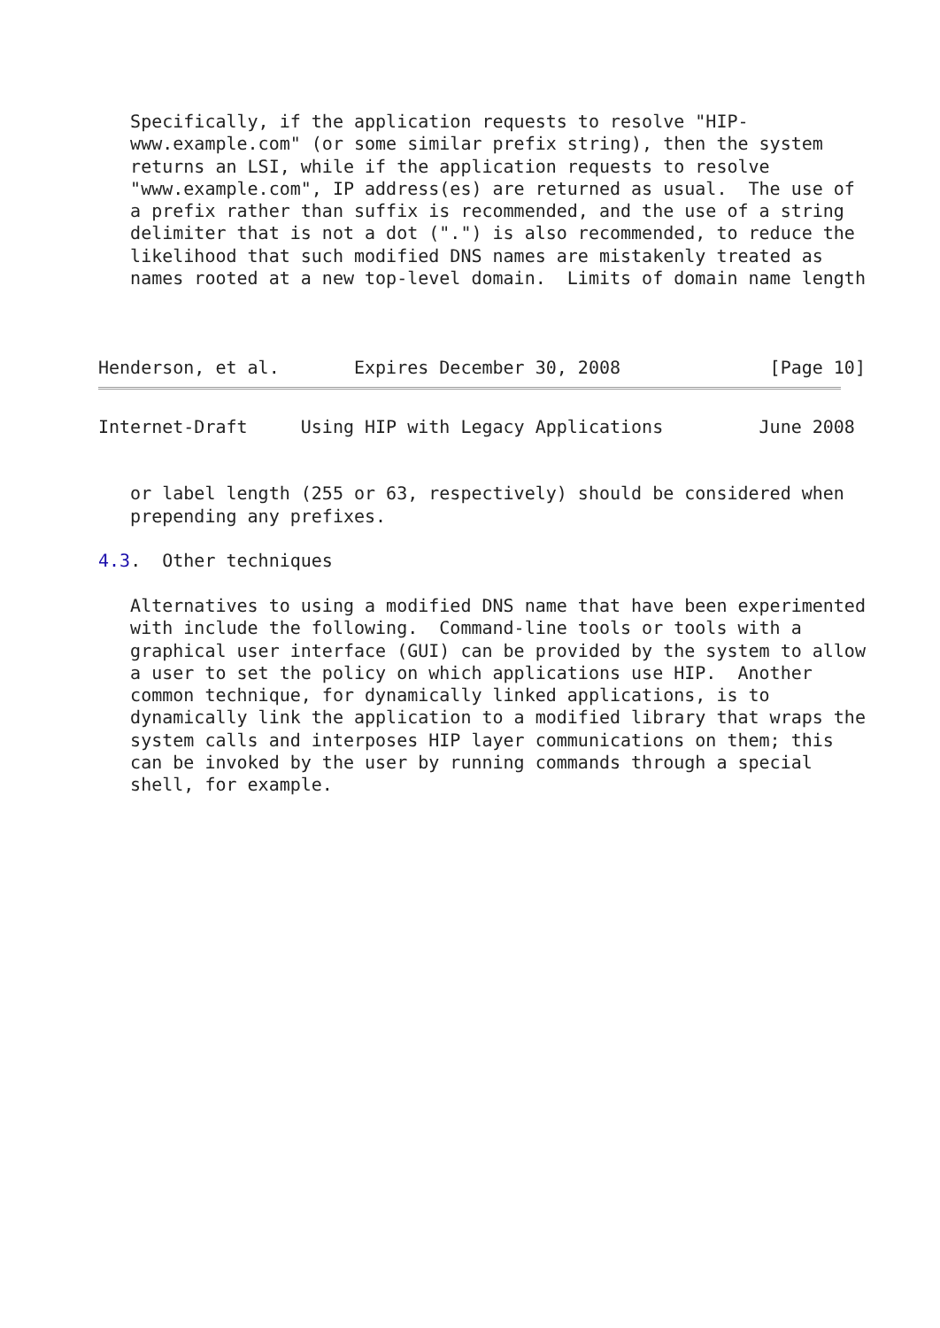Specifically, if the application requests to resolve "HIP-
   www.example.com" (or some similar prefix string), then the system
   returns an LSI, while if the application requests to resolve
   "www.example.com", IP address(es) are returned as usual.  The use of
   a prefix rather than suffix is recommended, and the use of a string
   delimiter that is not a dot (".") is also recommended, to reduce the
   likelihood that such modified DNS names are mistakenly treated as
   names rooted at a new top-level domain.  Limits of domain name length



Henderson, et al.       Expires December 30, 2008              [Page 10]
Internet-Draft     Using HIP with Legacy Applications         June 2008


   or label length (255 or 63, respectively) should be considered when
   prepending any prefixes.

4.3.  Other techniques

   Alternatives to using a modified DNS name that have been experimented
   with include the following.  Command-line tools or tools with a
   graphical user interface (GUI) can be provided by the system to allow
   a user to set the policy on which applications use HIP.  Another
   common technique, for dynamically linked applications, is to
   dynamically link the application to a modified library that wraps the
   system calls and interposes HIP layer communications on them; this
   can be invoked by the user by running commands through a special
   shell, for example.